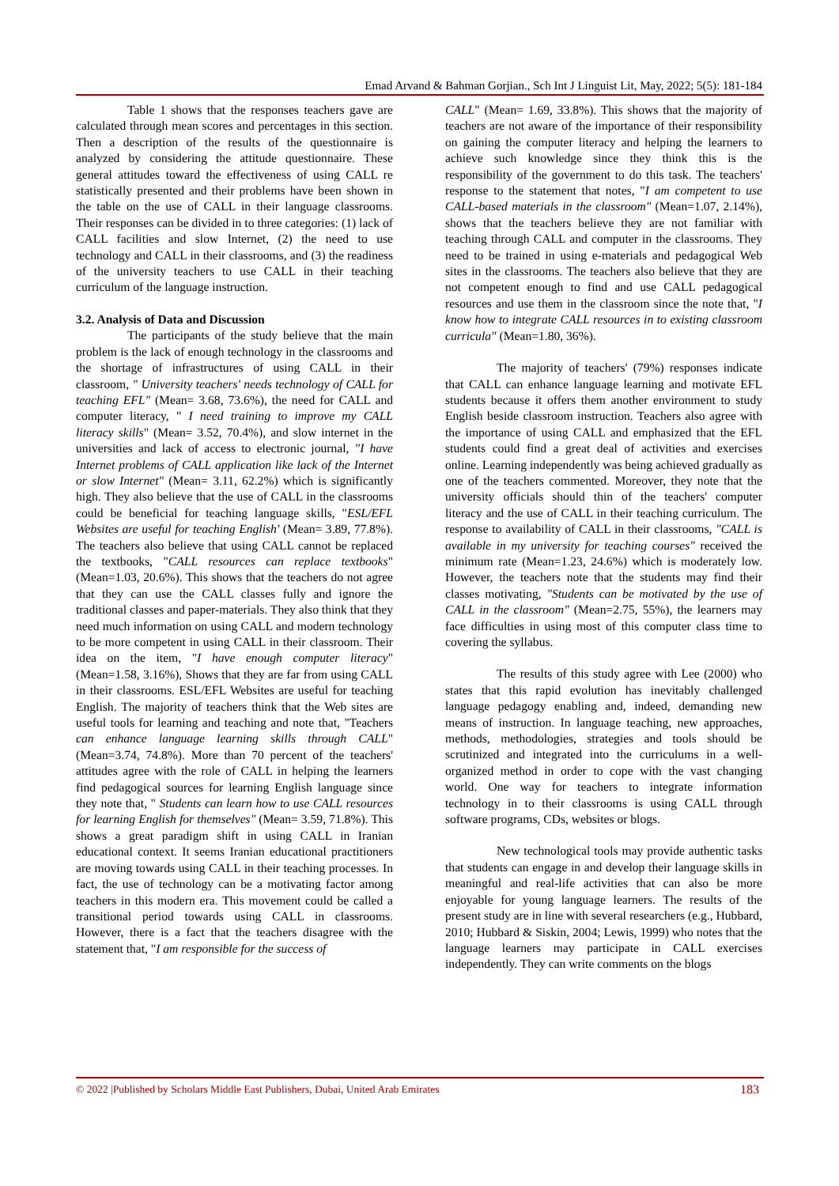Emad Arvand & Bahman Gorjian., Sch Int J Linguist Lit, May, 2022; 5(5): 181-184
Table 1 shows that the responses teachers gave are calculated through mean scores and percentages in this section. Then a description of the results of the questionnaire is analyzed by considering the attitude questionnaire. These general attitudes toward the effectiveness of using CALL re statistically presented and their problems have been shown in the table on the use of CALL in their language classrooms. Their responses can be divided in to three categories: (1) lack of CALL facilities and slow Internet, (2) the need to use technology and CALL in their classrooms, and (3) the readiness of the university teachers to use CALL in their teaching curriculum of the language instruction.
3.2. Analysis of Data and Discussion
The participants of the study believe that the main problem is the lack of enough technology in the classrooms and the shortage of infrastructures of using CALL in their classroom, " University teachers' needs technology of CALL for teaching EFL" (Mean= 3.68, 73.6%), the need for CALL and computer literacy, " I need training to improve my CALL literacy skills" (Mean= 3.52, 70.4%), and slow internet in the universities and lack of access to electronic journal, "I have Internet problems of CALL application like lack of the Internet or slow Internet" (Mean= 3.11, 62.2%) which is significantly high. They also believe that the use of CALL in the classrooms could be beneficial for teaching language skills, "ESL/EFL Websites are useful for teaching English' (Mean= 3.89, 77.8%). The teachers also believe that using CALL cannot be replaced the textbooks, "CALL resources can replace textbooks" (Mean=1.03, 20.6%). This shows that the teachers do not agree that they can use the CALL classes fully and ignore the traditional classes and paper-materials. They also think that they need much information on using CALL and modern technology to be more competent in using CALL in their classroom. Their idea on the item, "I have enough computer literacy" (Mean=1.58, 3.16%), Shows that they are far from using CALL in their classrooms. ESL/EFL Websites are useful for teaching English. The majority of teachers think that the Web sites are useful tools for learning and teaching and note that, "Teachers can enhance language learning skills through CALL" (Mean=3.74, 74.8%). More than 70 percent of the teachers' attitudes agree with the role of CALL in helping the learners find pedagogical sources for learning English language since they note that, " Students can learn how to use CALL resources for learning English for themselves" (Mean= 3.59, 71.8%). This shows a great paradigm shift in using CALL in Iranian educational context. It seems Iranian educational practitioners are moving towards using CALL in their teaching processes. In fact, the use of technology can be a motivating factor among teachers in this modern era. This movement could be called a transitional period towards using CALL in classrooms. However, there is a fact that the teachers disagree with the statement that, "I am responsible for the success of
CALL" (Mean= 1.69, 33.8%). This shows that the majority of teachers are not aware of the importance of their responsibility on gaining the computer literacy and helping the learners to achieve such knowledge since they think this is the responsibility of the government to do this task. The teachers' response to the statement that notes, "I am competent to use CALL-based materials in the classroom" (Mean=1.07, 2.14%), shows that the teachers believe they are not familiar with teaching through CALL and computer in the classrooms. They need to be trained in using e-materials and pedagogical Web sites in the classrooms. The teachers also believe that they are not competent enough to find and use CALL pedagogical resources and use them in the classroom since the note that, "I know how to integrate CALL resources in to existing classroom curricula" (Mean=1.80, 36%).
The majority of teachers' (79%) responses indicate that CALL can enhance language learning and motivate EFL students because it offers them another environment to study English beside classroom instruction. Teachers also agree with the importance of using CALL and emphasized that the EFL students could find a great deal of activities and exercises online. Learning independently was being achieved gradually as one of the teachers commented. Moreover, they note that the university officials should thin of the teachers' computer literacy and the use of CALL in their teaching curriculum. The response to availability of CALL in their classrooms, "CALL is available in my university for teaching courses" received the minimum rate (Mean=1.23, 24.6%) which is moderately low. However, the teachers note that the students may find their classes motivating, "Students can be motivated by the use of CALL in the classroom" (Mean=2.75, 55%), the learners may face difficulties in using most of this computer class time to covering the syllabus.
The results of this study agree with Lee (2000) who states that this rapid evolution has inevitably challenged language pedagogy enabling and, indeed, demanding new means of instruction. In language teaching, new approaches, methods, methodologies, strategies and tools should be scrutinized and integrated into the curriculums in a well-organized method in order to cope with the vast changing world. One way for teachers to integrate information technology in to their classrooms is using CALL through software programs, CDs, websites or blogs.
New technological tools may provide authentic tasks that students can engage in and develop their language skills in meaningful and real-life activities that can also be more enjoyable for young language learners. The results of the present study are in line with several researchers (e.g., Hubbard, 2010; Hubbard & Siskin, 2004; Lewis, 1999) who notes that the language learners may participate in CALL exercises independently. They can write comments on the blogs
© 2022 |Published by Scholars Middle East Publishers, Dubai, United Arab Emirates 183